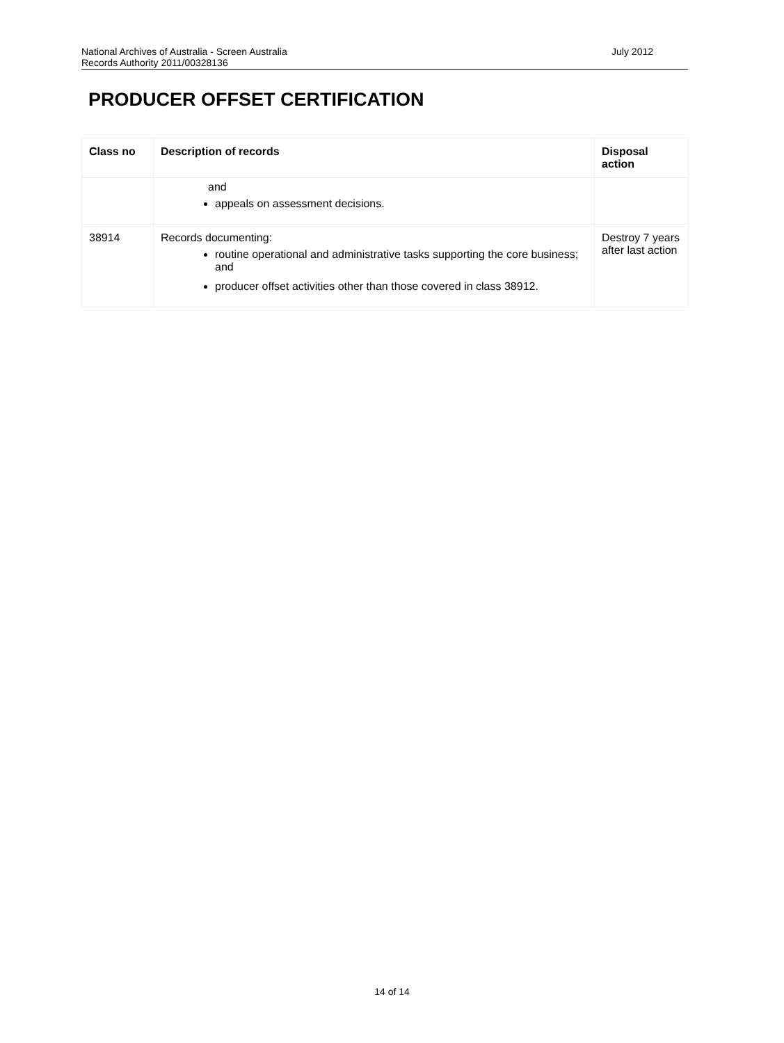July 2012 National Archives of Australia - Screen Australia
Records Authority 2011/00328136
PRODUCER OFFSET CERTIFICATION
| Class no | Description of records | Disposal action |
| --- | --- | --- |
| | and appeals on assessment decisions. | |
| 38914 | Records documenting: routine operational and administrative tasks supporting the core business; and producer offset activities other than those covered in class 38912. | Destroy 7 years after last action |
14 of 14